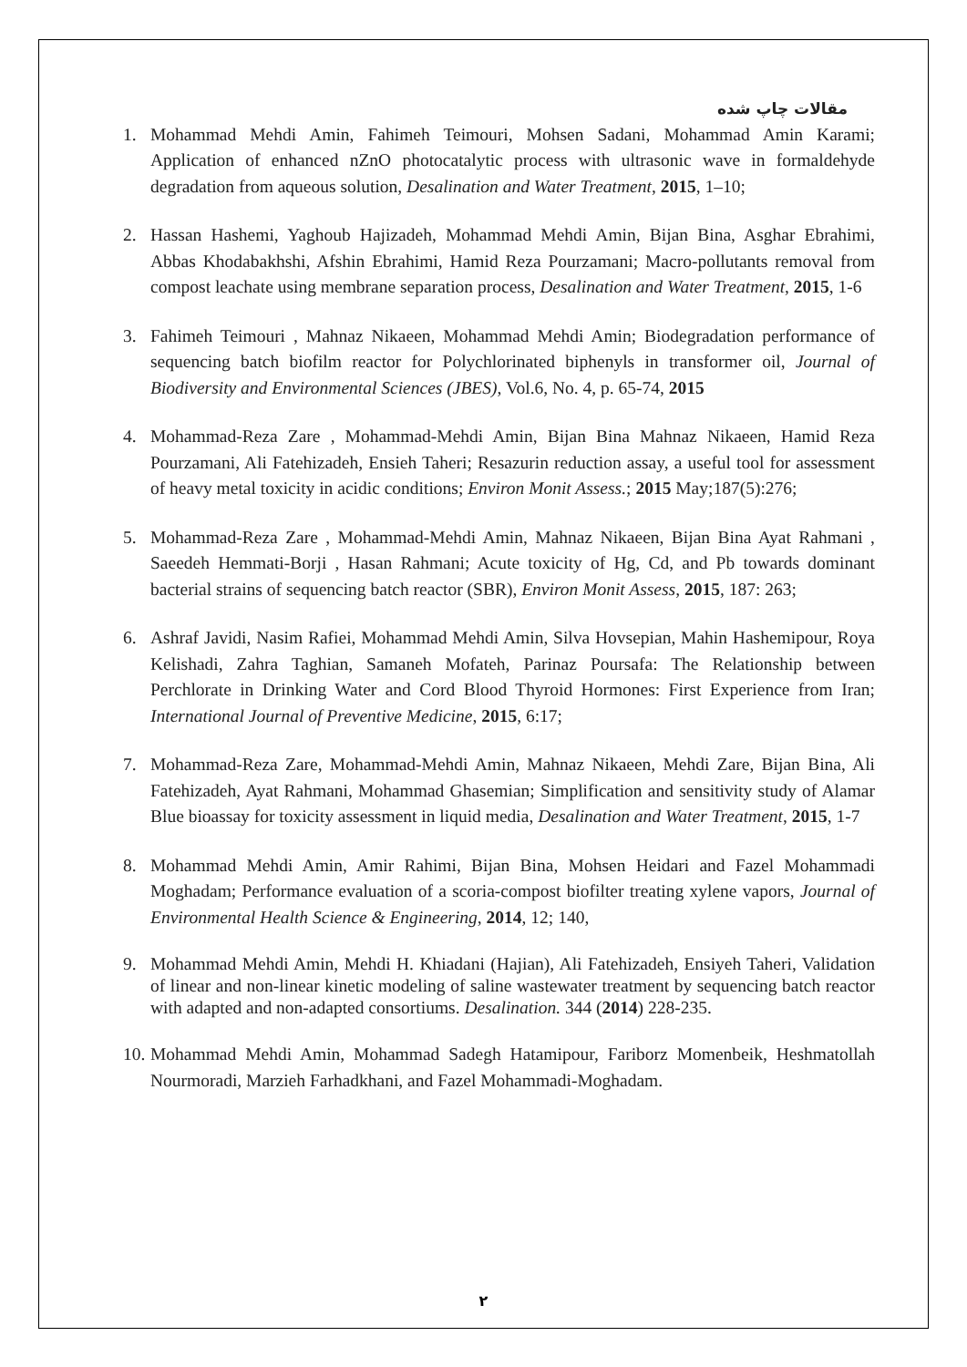مقالات چاپ شده
1. Mohammad Mehdi Amin, Fahimeh Teimouri, Mohsen Sadani, Mohammad Amin Karami; Application of enhanced nZnO photocatalytic process with ultrasonic wave in formaldehyde degradation from aqueous solution, Desalination and Water Treatment, 2015, 1–10;
2. Hassan Hashemi, Yaghoub Hajizadeh, Mohammad Mehdi Amin, Bijan Bina, Asghar Ebrahimi, Abbas Khodabakhshi, Afshin Ebrahimi, Hamid Reza Pourzamani; Macro-pollutants removal from compost leachate using membrane separation process, Desalination and Water Treatment, 2015, 1-6
3. Fahimeh Teimouri , Mahnaz Nikaeen, Mohammad Mehdi Amin; Biodegradation performance of sequencing batch biofilm reactor for Polychlorinated biphenyls in transformer oil, Journal of Biodiversity and Environmental Sciences (JBES), Vol.6, No. 4, p. 65-74, 2015
4. Mohammad-Reza Zare , Mohammad-Mehdi Amin, Bijan Bina Mahnaz Nikaeen, Hamid Reza Pourzamani, Ali Fatehizadeh, Ensieh Taheri; Resazurin reduction assay, a useful tool for assessment of heavy metal toxicity in acidic conditions; Environ Monit Assess.; 2015 May;187(5):276;
5. Mohammad-Reza Zare , Mohammad-Mehdi Amin, Mahnaz Nikaeen, Bijan Bina Ayat Rahmani , Saeedeh Hemmati-Borji , Hasan Rahmani; Acute toxicity of Hg, Cd, and Pb towards dominant bacterial strains of sequencing batch reactor (SBR), Environ Monit Assess, 2015, 187: 263;
6. Ashraf Javidi, Nasim Rafiei, Mohammad Mehdi Amin, Silva Hovsepian, Mahin Hashemipour, Roya Kelishadi, Zahra Taghian, Samaneh Mofateh, Parinaz Poursafa: The Relationship between Perchlorate in Drinking Water and Cord Blood Thyroid Hormones: First Experience from Iran; International Journal of Preventive Medicine, 2015, 6:17;
7. Mohammad-Reza Zare, Mohammad-Mehdi Amin, Mahnaz Nikaeen, Mehdi Zare, Bijan Bina, Ali Fatehizadeh, Ayat Rahmani, Mohammad Ghasemian; Simplification and sensitivity study of Alamar Blue bioassay for toxicity assessment in liquid media, Desalination and Water Treatment, 2015, 1-7
8. Mohammad Mehdi Amin, Amir Rahimi, Bijan Bina, Mohsen Heidari and Fazel Mohammadi Moghadam; Performance evaluation of a scoria-compost biofilter treating xylene vapors, Journal of Environmental Health Science & Engineering, 2014, 12; 140,
9. Mohammad Mehdi Amin, Mehdi H. Khiadani (Hajian), Ali Fatehizadeh, Ensiyeh Taheri, Validation of linear and non-linear kinetic modeling of saline wastewater treatment by sequencing batch reactor with adapted and non-adapted consortiums. Desalination. 344 (2014) 228-235.
10. Mohammad Mehdi Amin, Mohammad Sadegh Hatamipour, Fariborz Momenbeik, Heshmatollah Nourmoradi, Marzieh Farhadkhani, and Fazel Mohammadi-Moghadam.
۲